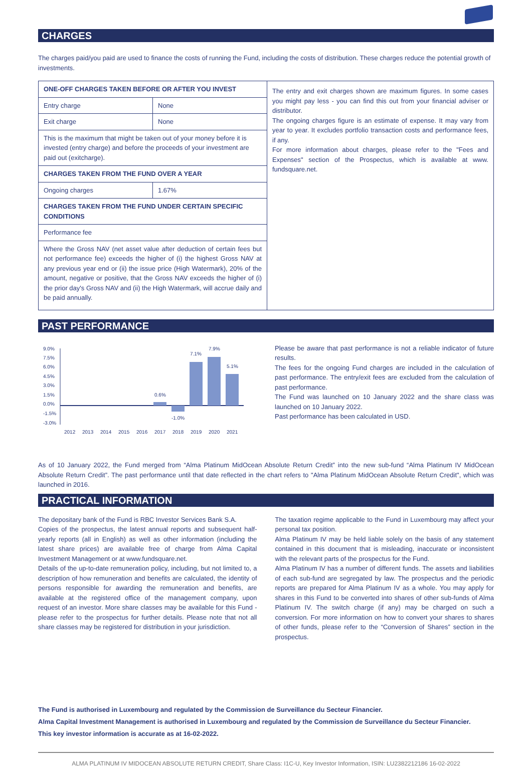CHARGES
The charges paid/you paid are used to finance the costs of running the Fund, including the costs of distribution. These charges reduce the potential growth of investments.
| / ONE-OFF CHARGES TAKEN BEFORE OR AFTER YOU INVEST / / / Entry charge / None / / Exit charge / None / / This is the maximum that might be taken out of your money before it is invested (entry charge) and before the proceeds of your investment are paid out (exitcharge). / / / CHARGES TAKEN FROM THE FUND OVER A YEAR / / / Ongoing charges / 1.67% / / CHARGES TAKEN FROM THE FUND UNDER CERTAIN SPECIFIC CONDITIONS / / / Performance fee / / / Where the Gross NAV (net asset value after deduction of certain fees but not performance fee) exceeds the higher of (i) the highest Gross NAV at any previous year end or (ii) the issue price (High Watermark), 20% of the amount, negative or positive, that the Gross NAV exceeds the higher of (i) the prior day's Gross NAV and (ii) the High Watermark, will accrue daily and be paid annually. / / | The entry and exit charges shown are maximum figures. In some cases you might pay less - you can find this out from your financial adviser or distributor. The ongoing charges figure is an estimate of expense. It may vary from year to year. It excludes portfolio transaction costs and performance fees, if any. For more information about charges, please refer to the "Fees and Expenses" section of the Prospectus, which is available at www. fundsquare.net. |
PAST PERFORMANCE
9.0%
7.5%
6.0%
4.5%
3.0%
1.5%
0.0%
-1.5%
-3.0%
0.6%
-1.0%
7.1%
7.9%
5.1%
2012
2013
2014
2015
2016
2017
2018
2019
2020
2021
Please be aware that past performance is not a reliable indicator of future results.
The fees for the ongoing Fund charges are included in the calculation of past performance. The entry/exit fees are excluded from the calculation of past performance.
The Fund was launched on 10 January 2022 and the share class was launched on 10 January 2022.
Past performance has been calculated in USD.
As of 10 January 2022, the Fund merged from “Alma Platinum MidOcean Absolute Return Credit” into the new sub-fund “Alma Platinum IV MidOcean Absolute Return Credit”. The past performance until that date reflected in the chart refers to "Alma Platinum MidOcean Absolute Return Credit", which was launched in 2016.
PRACTICAL INFORMATION
The depositary bank of the Fund is RBC Investor Services Bank S.A.
Copies of the prospectus, the latest annual reports and subsequent half-yearly reports (all in English) as well as other information (including the latest share prices) are available free of charge from Alma Capital Investment Management or at www.fundsquare.net.
Details of the up-to-date remuneration policy, including, but not limited to, a description of how remuneration and benefits are calculated, the identity of persons responsible for awarding the remuneration and benefits, are available at the registered office of the management company, upon request of an investor. More share classes may be available for this Fund - please refer to the prospectus for further details. Please note that not all share classes may be registered for distribution in your jurisdiction.
The taxation regime applicable to the Fund in Luxembourg may affect your personal tax position.
Alma Platinum IV may be held liable solely on the basis of any statement contained in this document that is misleading, inaccurate or inconsistent with the relevant parts of the prospectus for the Fund.
Alma Platinum IV has a number of different funds. The assets and liabilities of each sub-fund are segregated by law. The prospectus and the periodic reports are prepared for Alma Platinum IV as a whole. You may apply for shares in this Fund to be converted into shares of other sub-funds of Alma Platinum IV. The switch charge (if any) may be charged on such a conversion. For more information on how to convert your shares to shares of other funds, please refer to the “Conversion of Shares” section in the prospectus.
The Fund is authorised in Luxembourg and regulated by the Commission de Surveillance du Secteur Financier.
Alma Capital Investment Management is authorised in Luxembourg and regulated by the Commission de Surveillance du Secteur Financier.
This key investor information is accurate as at 16-02-2022.
ALMA PLATINUM IV MIDOCEAN ABSOLUTE RETURN CREDIT, Share Class: I1C-U, Key Investor Information, ISIN: LU2382212186 16-02-2022